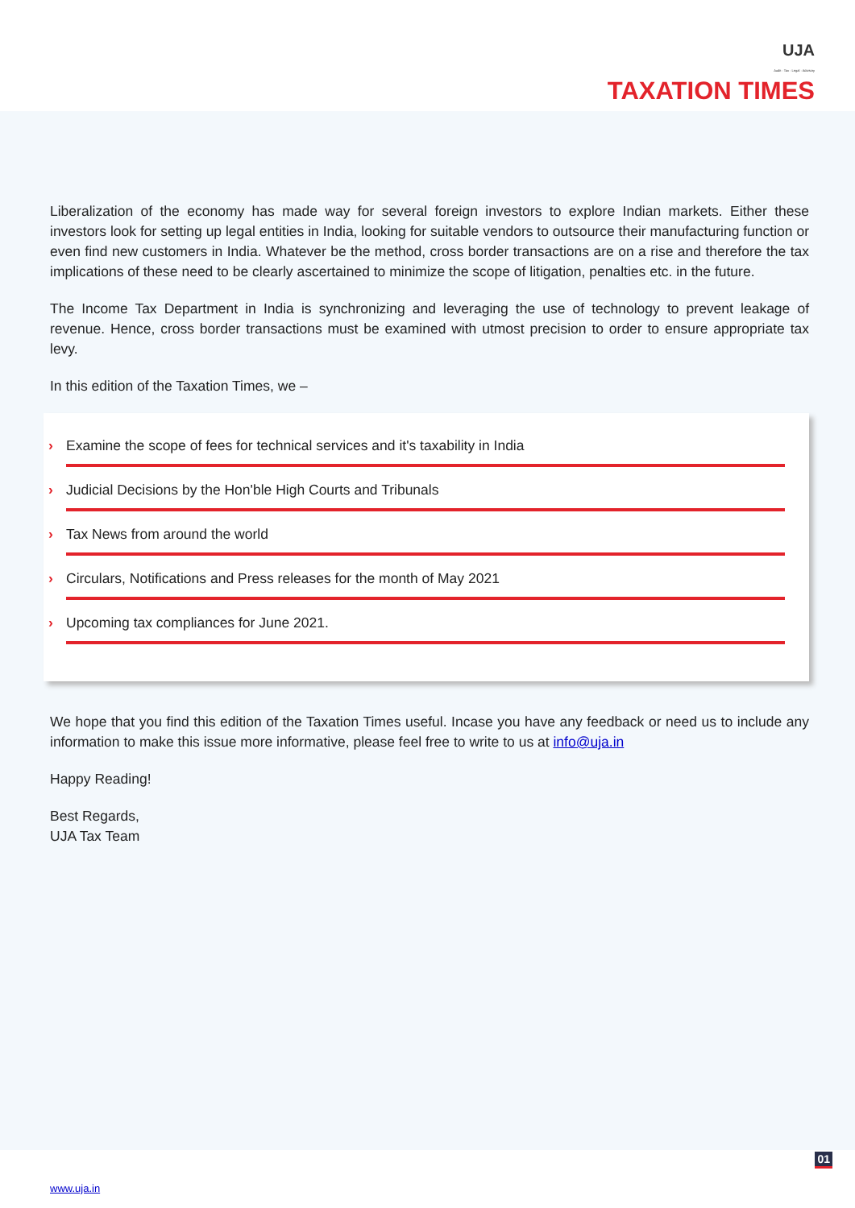UJA
Audit · Tax · Legal · Advisory
TAXATION TIMES
Liberalization of the economy has made way for several foreign investors to explore Indian markets. Either these investors look for setting up legal entities in India, looking for suitable vendors to outsource their manufacturing function or even find new customers in India. Whatever be the method, cross border transactions are on a rise and therefore the tax implications of these need to be clearly ascertained to minimize the scope of litigation, penalties etc. in the future.
The Income Tax Department in India is synchronizing and leveraging the use of technology to prevent leakage of revenue. Hence, cross border transactions must be examined with utmost precision to order to ensure appropriate tax levy.
In this edition of the Taxation Times, we –
› Examine the scope of fees for technical services and it's taxability in India
› Judicial Decisions by the Hon'ble High Courts and Tribunals
› Tax News from around the world
› Circulars, Notifications and Press releases for the month of May 2021
› Upcoming tax compliances for June 2021.
We hope that you find this edition of the Taxation Times useful. Incase you have any feedback or need us to include any information to make this issue more informative, please feel free to write to us at info@uja.in
Happy Reading!
Best Regards,
UJA Tax Team
01
www.uja.in